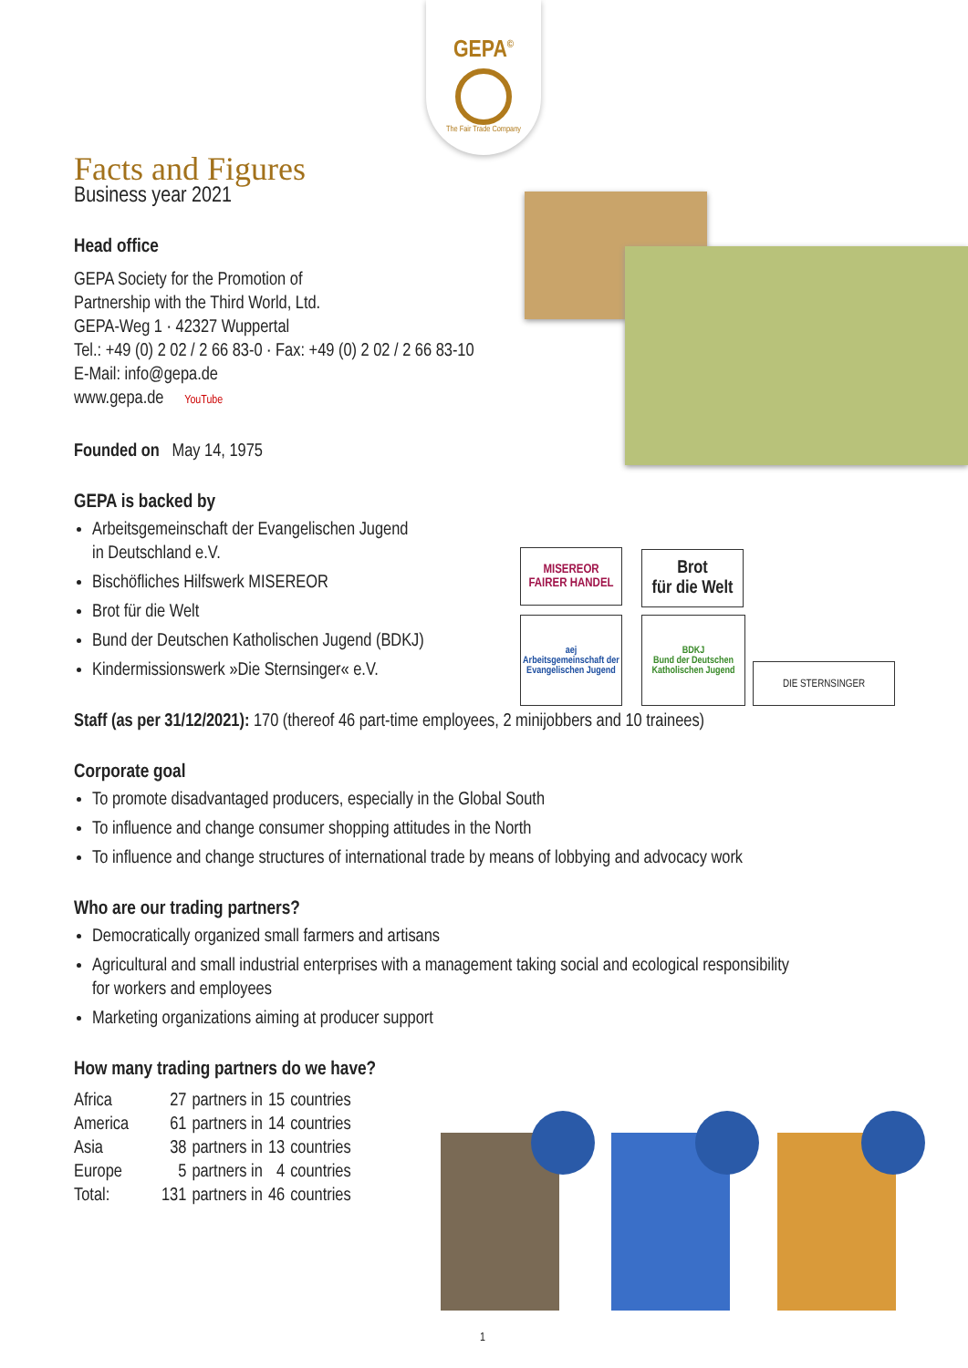GEPA<sup>©</sup>
The Fair Trade Company
MISEREOR
FAIRER HANDEL
Brot
für die Welt
aej
Arbeitsgemeinschaft der Evangelischen Jugend
BDKJ
Bund der Deutschen Katholischen Jugend
DIE STERNSINGER
Facts and Figures
Business year 2021
Head office
GEPA Society for the Promotion of
Partnership with the Third World, Ltd.
GEPA-Weg 1 · 42327 Wuppertal
Tel.: +49 (0) 2 02 / 2 66 83-0 · Fax: +49 (0) 2 02 / 2 66 83-10
E-Mail: info@gepa.de
www.gepa.de YouTube
Founded on May 14, 1975
GEPA is backed by
Arbeitsgemeinschaft der Evangelischen Jugend
in Deutschland e.V.
Bischöfliches Hilfswerk MISEREOR
Brot für die Welt
Bund der Deutschen Katholischen Jugend (BDKJ)
Kindermissionswerk »Die Sternsinger« e.V.
Staff (as per 31/12/2021): 170 (thereof 46 part-time employees, 2 minijobbers and 10 trainees)
Corporate goal
To promote disadvantaged producers, especially in the Global South
To influence and change consumer shopping attitudes in the North
To influence and change structures of international trade by means of lobbying and advocacy work
Who are our trading partners?
Democratically organized small farmers and artisans
Agricultural and small industrial enterprises with a management taking social and ecological responsibility
for workers and employees
Marketing organizations aiming at producer support
How many trading partners do we have?
| Africa | 27 | partners in | 15 | countries |
| America | 61 | partners in | 14 | countries |
| Asia | 38 | partners in | 13 | countries |
| Europe | 5 | partners in | 4 | countries |
| Total: | 131 | partners in | 46 | countries |
1